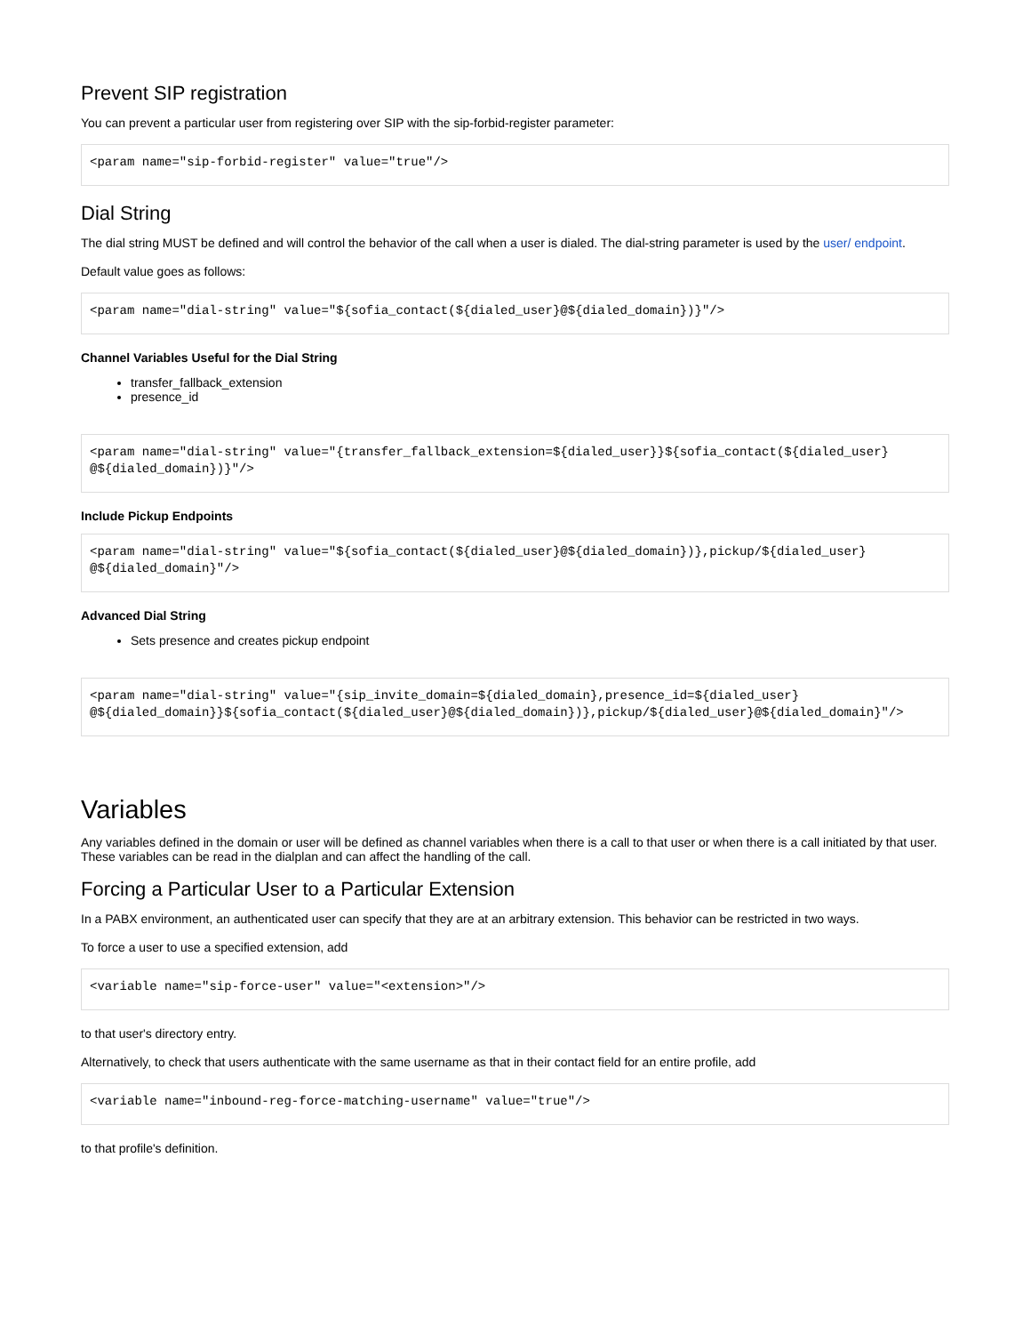Prevent SIP registration
You can prevent a particular user from registering over SIP with the sip-forbid-register parameter:
<param name="sip-forbid-register" value="true"/>
Dial String
The dial string MUST be defined and will control the behavior of the call when a user is dialed. The dial-string parameter is used by the user/ endpoint.
Default value goes as follows:
<param name="dial-string" value="${sofia_contact(${dialed_user}@${dialed_domain})}"/>
Channel Variables Useful for the Dial String
transfer_fallback_extension
presence_id
<param name="dial-string" value="{transfer_fallback_extension=${dialed_user}}${sofia_contact(${dialed_user}
@${dialed_domain})}"/>
Include Pickup Endpoints
<param name="dial-string" value="${sofia_contact(${dialed_user}@${dialed_domain})},pickup/${dialed_user}
@${dialed_domain}"/>
Advanced Dial String
Sets presence and creates pickup endpoint
<param name="dial-string" value="{sip_invite_domain=${dialed_domain},presence_id=${dialed_user}
@${dialed_domain}}${sofia_contact(${dialed_user}@${dialed_domain})},pickup/${dialed_user}@${dialed_domain}"/>
Variables
Any variables defined in the domain or user will be defined as channel variables when there is a call to that user or when there is a call initiated by that user. These variables can be read in the dialplan and can affect the handling of the call.
Forcing a Particular User to a Particular Extension
In a PABX environment, an authenticated user can specify that they are at an arbitrary extension. This behavior can be restricted in two ways.
To force a user to use a specified extension, add
<variable name="sip-force-user" value="<extension>"/>
to that user's directory entry.
Alternatively, to check that users authenticate with the same username as that in their contact field for an entire profile, add
<variable name="inbound-reg-force-matching-username" value="true"/>
to that profile's definition.